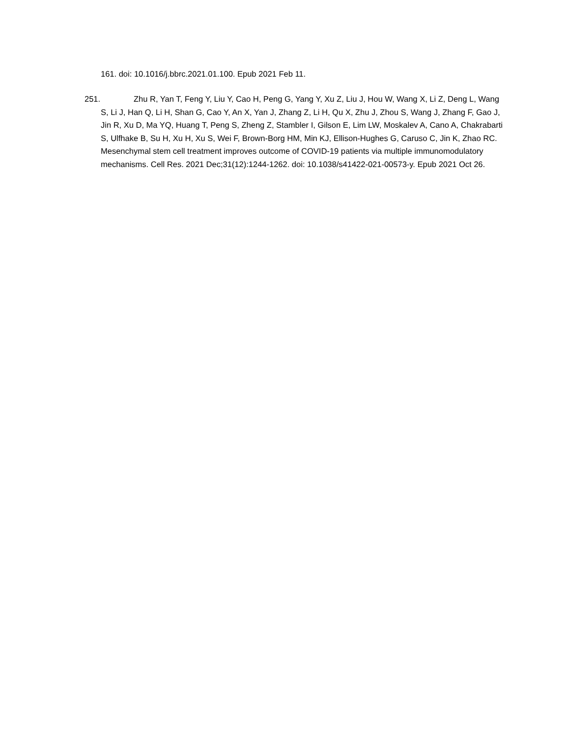161. doi: 10.1016/j.bbrc.2021.01.100. Epub 2021 Feb 11.
251. Zhu R, Yan T, Feng Y, Liu Y, Cao H, Peng G, Yang Y, Xu Z, Liu J, Hou W, Wang X, Li Z, Deng L, Wang S, Li J, Han Q, Li H, Shan G, Cao Y, An X, Yan J, Zhang Z, Li H, Qu X, Zhu J, Zhou S, Wang J, Zhang F, Gao J, Jin R, Xu D, Ma YQ, Huang T, Peng S, Zheng Z, Stambler I, Gilson E, Lim LW, Moskalev A, Cano A, Chakrabarti S, Ulfhake B, Su H, Xu H, Xu S, Wei F, Brown-Borg HM, Min KJ, Ellison-Hughes G, Caruso C, Jin K, Zhao RC. Mesenchymal stem cell treatment improves outcome of COVID-19 patients via multiple immunomodulatory mechanisms. Cell Res. 2021 Dec;31(12):1244-1262. doi: 10.1038/s41422-021-00573-y. Epub 2021 Oct 26.